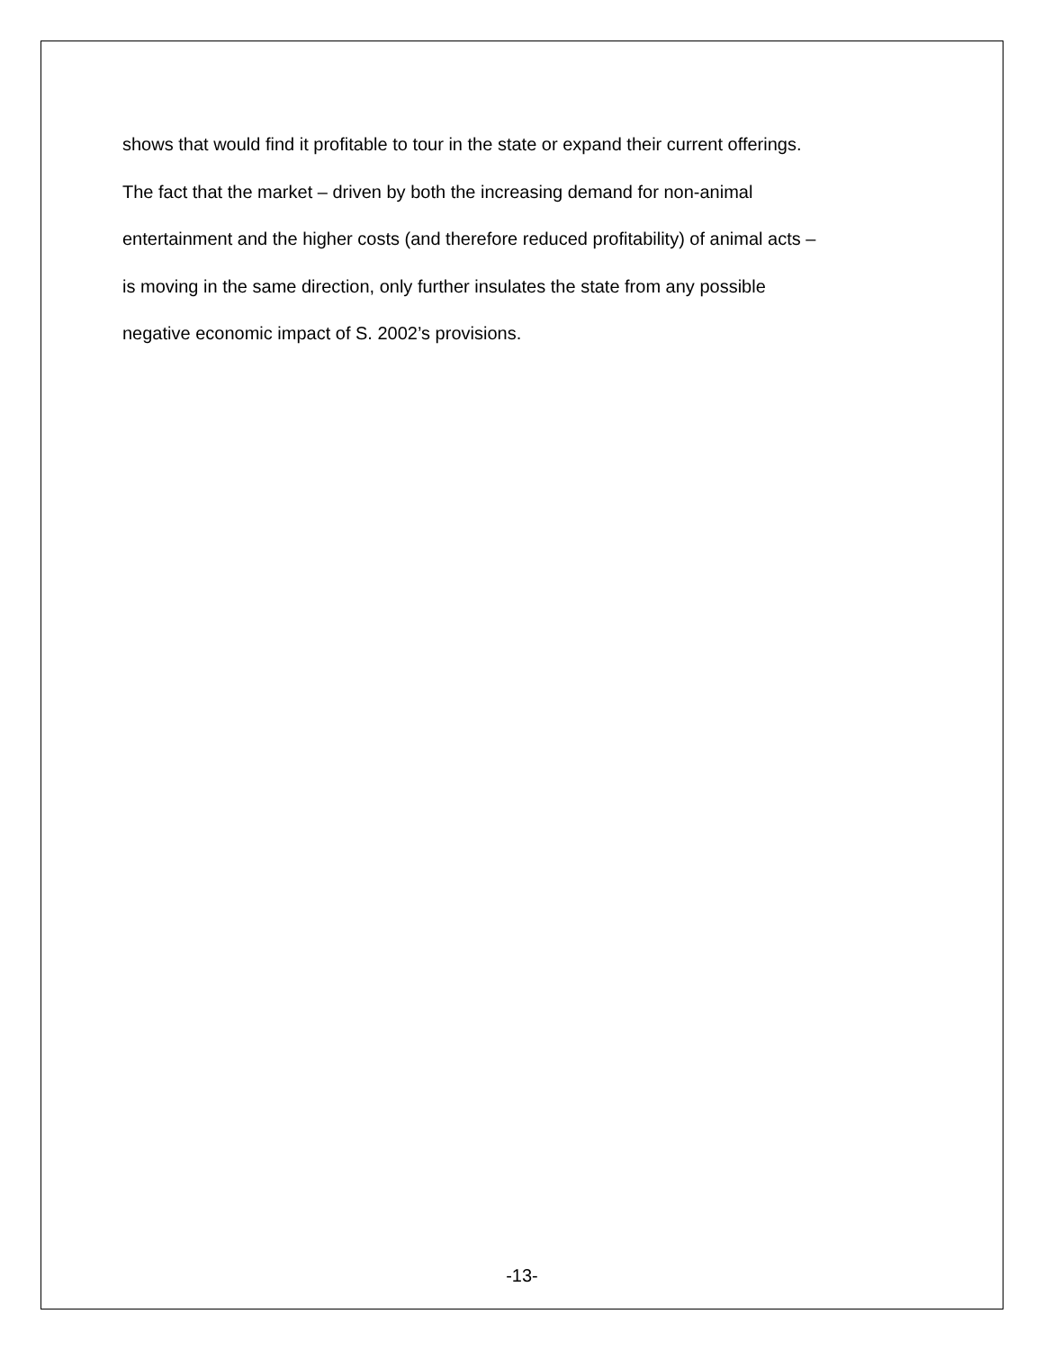shows that would find it profitable to tour in the state or expand their current offerings.
The fact that the market – driven by both the increasing demand for non-animal
entertainment and the higher costs (and therefore reduced profitability) of animal acts –
is moving in the same direction, only further insulates the state from any possible
negative economic impact of S. 2002’s provisions.
-13-